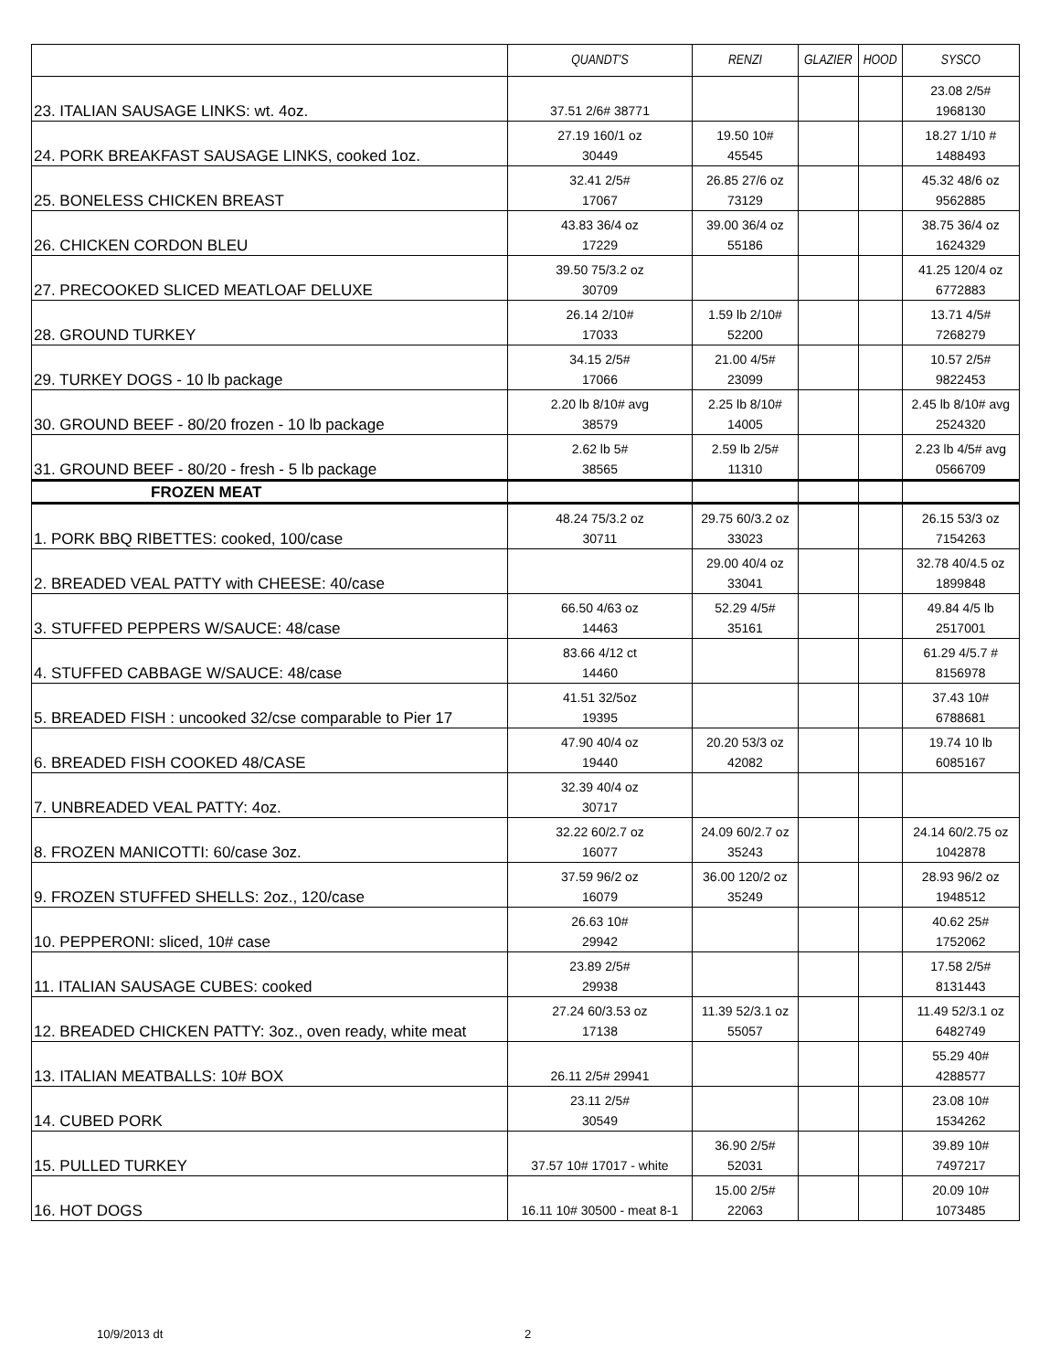| | QUANDT'S | RENZI | GLAZIER | HOOD | SYSCO |
| --- | --- | --- | --- | --- | --- |
| 23. ITALIAN SAUSAGE LINKS: wt. 4oz. | 37.51 2/6# 38771 | | | | 23.08 2/5# 1968130 |
| 24. PORK BREAKFAST SAUSAGE LINKS, cooked 1oz. | 27.19 160/1 oz 30449 | 19.50 10# 45545 | | | 18.27 1/10 # 1488493 |
| 25. BONELESS CHICKEN BREAST | 32.41 2/5# 17067 | 26.85 27/6 oz 73129 | | | 45.32 48/6 oz 9562885 |
| 26. CHICKEN CORDON BLEU | 43.83 36/4 oz 17229 | 39.00 36/4 oz 55186 | | | 38.75 36/4 oz 1624329 |
| 27. PRECOOKED SLICED MEATLOAF DELUXE | 39.50 75/3.2 oz 30709 | | | | 41.25 120/4 oz 6772883 |
| 28. GROUND TURKEY | 26.14 2/10# 17033 | 1.59 lb 2/10# 52200 | | | 13.71 4/5# 7268279 |
| 29. TURKEY DOGS - 10 lb package | 34.15 2/5# 17066 | 21.00 4/5# 23099 | | | 10.57 2/5# 9822453 |
| 30. GROUND BEEF - 80/20 frozen - 10 lb package | 2.20 lb 8/10# avg 38579 | 2.25 lb 8/10# 14005 | | | 2.45 lb 8/10# avg 2524320 |
| 31. GROUND BEEF - 80/20 - fresh - 5 lb package | 2.62 lb 5# 38565 | 2.59 lb 2/5# 11310 | | | 2.23 lb 4/5# avg 0566709 |
| FROZEN MEAT | | | | | |
| 1. PORK BBQ RIBETTES: cooked, 100/case | 48.24 75/3.2 oz 30711 | 29.75 60/3.2 oz 33023 | | | 26.15 53/3 oz 7154263 |
| 2. BREADED VEAL PATTY with CHEESE: 40/case | | 29.00 40/4 oz 33041 | | | 32.78 40/4.5 oz 1899848 |
| 3. STUFFED PEPPERS W/SAUCE: 48/case | 66.50 4/63 oz 14463 | 52.29 4/5# 35161 | | | 49.84 4/5 lb 2517001 |
| 4. STUFFED CABBAGE W/SAUCE: 48/case | 83.66 4/12 ct 14460 | | | | 61.29 4/5.7 # 8156978 |
| 5. BREADED FISH : uncooked 32/cse comparable to Pier 17 | 41.51 32/5oz 19395 | | | | 37.43 10# 6788681 |
| 6. BREADED FISH COOKED 48/CASE | 47.90 40/4 oz 19440 | 20.20 53/3 oz 42082 | | | 19.74 10 lb 6085167 |
| 7. UNBREADED VEAL PATTY: 4oz. | 32.39 40/4 oz 30717 | | | | |
| 8. FROZEN MANICOTTI: 60/case 3oz. | 32.22 60/2.7 oz 16077 | 24.09 60/2.7 oz 35243 | | | 24.14 60/2.75 oz 1042878 |
| 9. FROZEN STUFFED SHELLS: 2oz., 120/case | 37.59 96/2 oz 16079 | 36.00 120/2 oz 35249 | | | 28.93 96/2 oz 1948512 |
| 10. PEPPERONI: sliced, 10# case | 26.63 10# 29942 | | | | 40.62 25# 1752062 |
| 11. ITALIAN SAUSAGE CUBES: cooked | 23.89 2/5# 29938 | | | | 17.58 2/5# 8131443 |
| 12. BREADED CHICKEN PATTY: 3oz., oven ready, white meat | 27.24 60/3.53 oz 17138 | 11.39 52/3.1 oz 55057 | | | 11.49 52/3.1 oz 6482749 |
| 13. ITALIAN MEATBALLS: 10# BOX | 26.11 2/5# 29941 | | | | 55.29 40# 4288577 |
| 14. CUBED PORK | 23.11 2/5# 30549 | | | | 23.08 10# 1534262 |
| 15. PULLED TURKEY | 37.57 10# 17017 - white | 36.90 2/5# 52031 | | | 39.89 10# 7497217 |
| 16. HOT DOGS | 16.11 10# 30500 - meat 8-1 | 15.00 2/5# 22063 | | | 20.09 10# 1073485 |
10/9/2013 dt 2